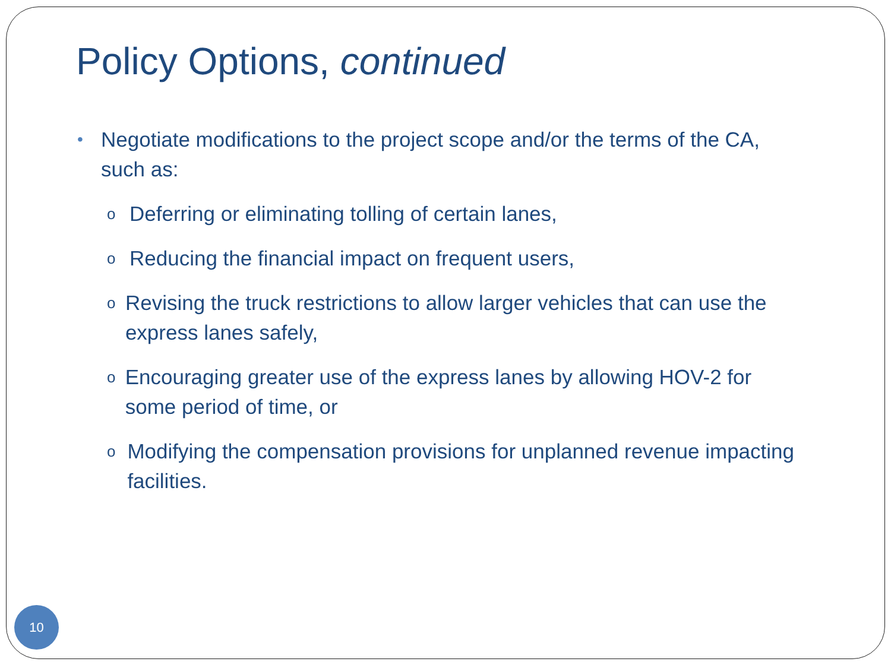Policy Options, continued
• Negotiate modifications to the project scope and/or the terms of the CA, such as:
o Deferring or eliminating tolling of certain lanes,
o Reducing the financial impact on frequent users,
o Revising the truck restrictions to allow larger vehicles that can use the express lanes safely,
o Encouraging greater use of the express lanes by allowing HOV-2 for some period of time, or
o Modifying the compensation provisions for unplanned revenue impacting facilities.
10